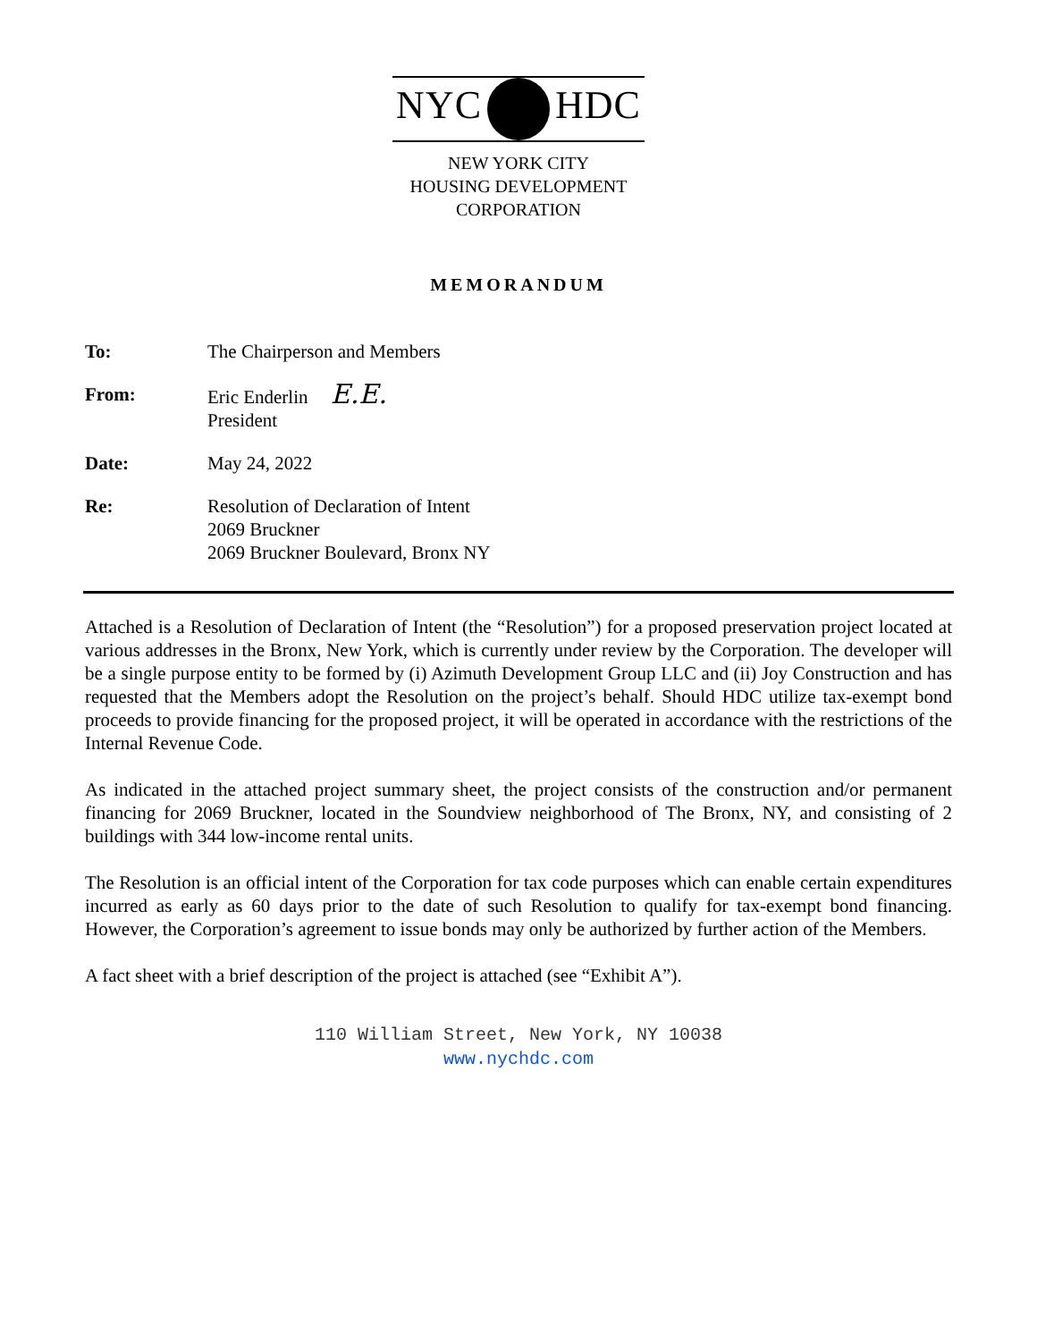NYC HDC
NEW YORK CITY
HOUSING DEVELOPMENT
CORPORATION
MEMORANDUM
| To: | The Chairperson and Members |
| From: | Eric Enderlin E.E. President |
| Date: | May 24, 2022 |
| Re: | Resolution of Declaration of Intent 2069 Bruckner 2069 Bruckner Boulevard, Bronx NY |
Attached is a Resolution of Declaration of Intent (the “Resolution”) for a proposed preservation project located at various addresses in the Bronx, New York, which is currently under review by the Corporation. The developer will be a single purpose entity to be formed by (i) Azimuth Development Group LLC and (ii) Joy Construction and has requested that the Members adopt the Resolution on the project’s behalf. Should HDC utilize tax-exempt bond proceeds to provide financing for the proposed project, it will be operated in accordance with the restrictions of the Internal Revenue Code.
As indicated in the attached project summary sheet, the project consists of the construction and/or permanent financing for 2069 Bruckner, located in the Soundview neighborhood of The Bronx, NY, and consisting of 2 buildings with 344 low-income rental units.
The Resolution is an official intent of the Corporation for tax code purposes which can enable certain expenditures incurred as early as 60 days prior to the date of such Resolution to qualify for tax-exempt bond financing. However, the Corporation’s agreement to issue bonds may only be authorized by further action of the Members.
A fact sheet with a brief description of the project is attached (see “Exhibit A”).
110 William Street, New York, NY 10038
www.nychdc.com